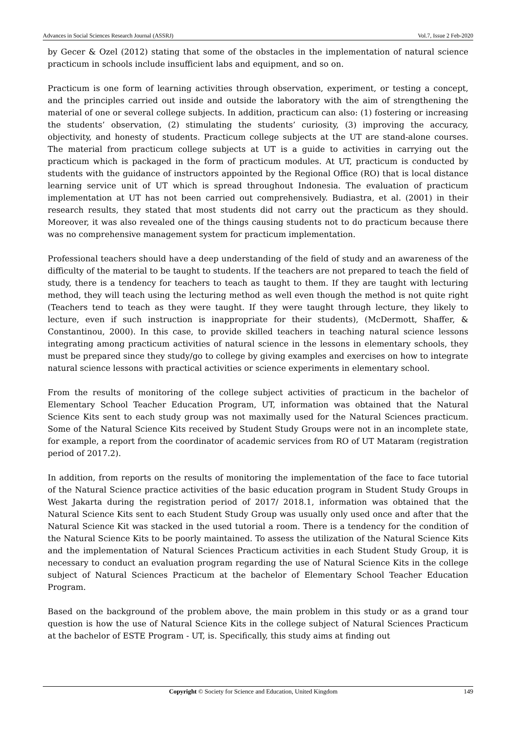Advances in Social Sciences Research Journal (ASSRJ) Vol.7, Issue 2 Feb-2020
by Gecer & Ozel (2012) stating that some of the obstacles in the implementation of natural science practicum in schools include insufficient labs and equipment, and so on.
Practicum is one form of learning activities through observation, experiment, or testing a concept, and the principles carried out inside and outside the laboratory with the aim of strengthening the material of one or several college subjects. In addition, practicum can also: (1) fostering or increasing the students’ observation, (2) stimulating the students’ curiosity, (3) improving the accuracy, objectivity, and honesty of students. Practicum college subjects at the UT are stand-alone courses. The material from practicum college subjects at UT is a guide to activities in carrying out the practicum which is packaged in the form of practicum modules. At UT, practicum is conducted by students with the guidance of instructors appointed by the Regional Office (RO) that is local distance learning service unit of UT which is spread throughout Indonesia. The evaluation of practicum implementation at UT has not been carried out comprehensively. Budiastra, et al. (2001) in their research results, they stated that most students did not carry out the practicum as they should. Moreover, it was also revealed one of the things causing students not to do practicum because there was no comprehensive management system for practicum implementation.
Professional teachers should have a deep understanding of the field of study and an awareness of the difficulty of the material to be taught to students. If the teachers are not prepared to teach the field of study, there is a tendency for teachers to teach as taught to them. If they are taught with lecturing method, they will teach using the lecturing method as well even though the method is not quite right (Teachers tend to teach as they were taught. If they were taught through lecture, they likely to lecture, even if such instruction is inappropriate for their students), (McDermott, Shaffer, & Constantinou, 2000). In this case, to provide skilled teachers in teaching natural science lessons integrating among practicum activities of natural science in the lessons in elementary schools, they must be prepared since they study/go to college by giving examples and exercises on how to integrate natural science lessons with practical activities or science experiments in elementary school.
From the results of monitoring of the college subject activities of practicum in the bachelor of Elementary School Teacher Education Program, UT, information was obtained that the Natural Science Kits sent to each study group was not maximally used for the Natural Sciences practicum. Some of the Natural Science Kits received by Student Study Groups were not in an incomplete state, for example, a report from the coordinator of academic services from RO of UT Mataram (registration period of 2017.2).
In addition, from reports on the results of monitoring the implementation of the face to face tutorial of the Natural Science practice activities of the basic education program in Student Study Groups in West Jakarta during the registration period of 2017/ 2018.1, information was obtained that the Natural Science Kits sent to each Student Study Group was usually only used once and after that the Natural Science Kit was stacked in the used tutorial a room. There is a tendency for the condition of the Natural Science Kits to be poorly maintained. To assess the utilization of the Natural Science Kits and the implementation of Natural Sciences Practicum activities in each Student Study Group, it is necessary to conduct an evaluation program regarding the use of Natural Science Kits in the college subject of Natural Sciences Practicum at the bachelor of Elementary School Teacher Education Program.
Based on the background of the problem above, the main problem in this study or as a grand tour question is how the use of Natural Science Kits in the college subject of Natural Sciences Practicum at the bachelor of ESTE Program - UT, is. Specifically, this study aims at finding out
Copyright © Society for Science and Education, United Kingdom 149